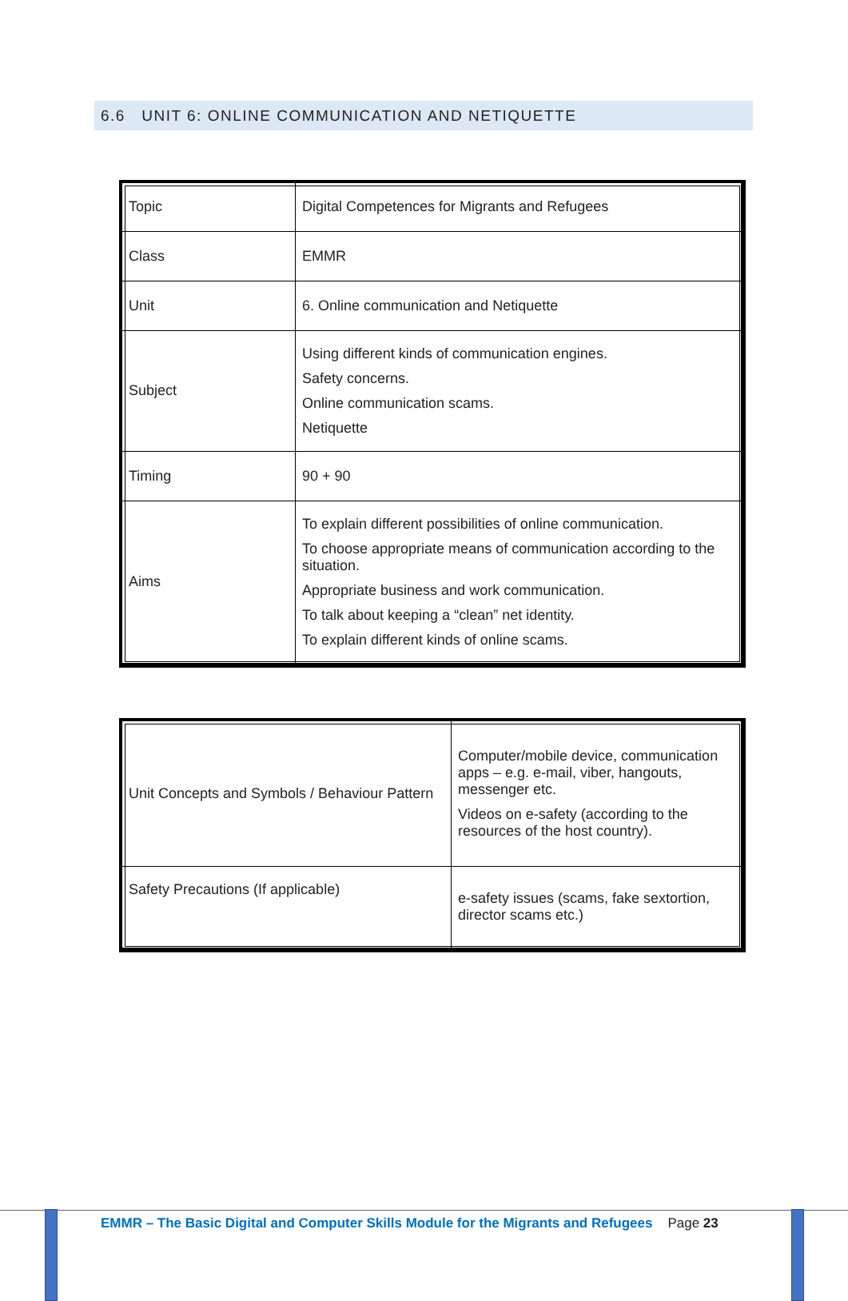6.6 UNIT 6: ONLINE COMMUNICATION AND NETIQUETTE
| Topic | Digital Competences for Migrants and Refugees |
| Class | EMMR |
| Unit | 6. Online communication and Netiquette |
| Subject | Using different kinds of communication engines. Safety concerns. Online communication scams. Netiquette |
| Timing | 90 + 90 |
| Aims | To explain different possibilities of online communication. To choose appropriate means of communication according to the situation. Appropriate business and work communication. To talk about keeping a “clean” net identity. To explain different kinds of online scams. |
| Unit Concepts and Symbols / Behaviour Pattern | Computer/mobile device, communication apps – e.g. e-mail, viber, hangouts, messenger etc. Videos on e-safety (according to the resources of the host country). |
| Safety Precautions (If applicable) | e-safety issues (scams, fake sextortion, director scams etc.) |
EMMR – The Basic Digital and Computer Skills Module for the Migrants and Refugees Page 23